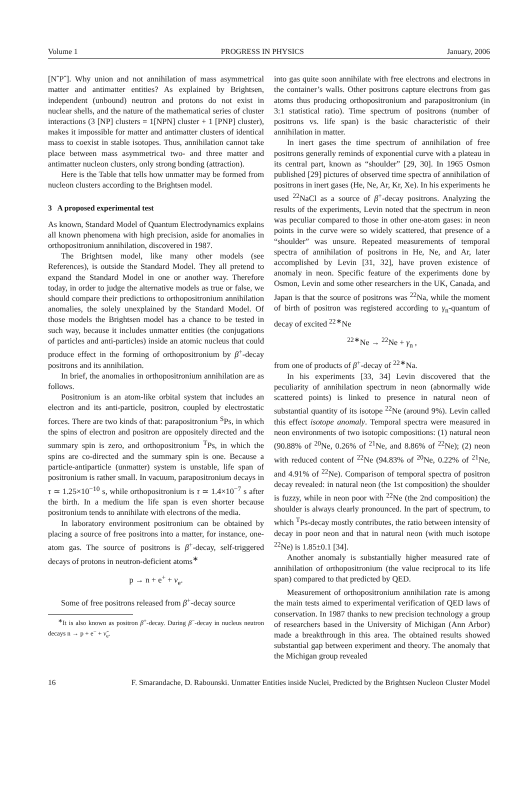Volume 1 PROGRESS IN PHYSICS January, 2006
[NˆPˆ]. Why union and not annihilation of mass asymmetrical matter and antimatter entities? As explained by Brightsen, independent (unbound) neutron and protons do not exist in nuclear shells, and the nature of the mathematical series of cluster interactions (3 [NP] clusters = 1[NPN] cluster + 1 [PNP] cluster), makes it impossible for matter and antimatter clusters of identical mass to coexist in stable isotopes. Thus, annihilation cannot take place between mass asymmetrical two- and three matter and antimatter nucleon clusters, only strong bonding (attraction).
Here is the Table that tells how unmatter may be formed from nucleon clusters according to the Brightsen model.
3 A proposed experimental test
As known, Standard Model of Quantum Electrodynamics explains all known phenomena with high precision, aside for anomalies in orthopositronium annihilation, discovered in 1987.
The Brightsen model, like many other models (see References), is outside the Standard Model. They all pretend to expand the Standard Model in one or another way. Therefore today, in order to judge the alternative models as true or false, we should compare their predictions to orthopositronium annihilation anomalies, the solely unexplained by the Standard Model. Of those models the Brightsen model has a chance to be tested in such way, because it includes unmatter entities (the conjugations of particles and anti-particles) inside an atomic nucleus that could produce effect in the forming of orthopositronium by β<sup>+</sup>-decay positrons and its annihilation.
In brief, the anomalies in orthopositronium annihilation are as follows.
Positronium is an atom-like orbital system that includes an electron and its anti-particle, positron, coupled by electrostatic forces. There are two kinds of that: parapositronium <sup>S</sup>Ps, in which the spins of electron and positron are oppositely directed and the summary spin is zero, and orthopositronium <sup>T</sup>Ps, in which the spins are co-directed and the summary spin is one. Because a particle-antiparticle (unmatter) system is unstable, life span of positronium is rather small. In vacuum, parapositronium decays in τ ≃ 1.25×10<sup>−10</sup> s, while orthopositronium is τ ≃ 1.4×10<sup>−7</sup> s after the birth. In a medium the life span is even shorter because positronium tends to annihilate with electrons of the media.
In laboratory environment positronium can be obtained by placing a source of free positrons into a matter, for instance, one-atom gas. The source of positrons is β<sup>+</sup>-decay, self-triggered decays of protons in neutron-deficient atoms<sup>∗</sup>
p → n + e<sup>+</sup> + ν<sub>e</sub>.
Some of free positrons released from β<sup>+</sup>-decay source
<sup>∗</sup>It is also known as positron β<sup>+</sup>-decay. During β<sup>−</sup>-decay in nucleus neutron decays n → p + e<sup>−</sup> + ν̃<sub>e</sub>.
into gas quite soon annihilate with free electrons and electrons in the container’s walls. Other positrons capture electrons from gas atoms thus producing orthopositronium and parapositronium (in 3:1 statistical ratio). Time spectrum of positrons (number of positrons vs. life span) is the basic characteristic of their annihilation in matter.
In inert gases the time spectrum of annihilation of free positrons generally reminds of exponential curve with a plateau in its central part, known as “shoulder” [29, 30]. In 1965 Osmon published [29] pictures of observed time spectra of annihilation of positrons in inert gases (He, Ne, Ar, Kr, Xe). In his experiments he used <sup>22</sup>NaCl as a source of β<sup>+</sup>-decay positrons. Analyzing the results of the experiments, Levin noted that the spectrum in neon was peculiar compared to those in other one-atom gases: in neon points in the curve were so widely scattered, that presence of a “shoulder” was unsure. Repeated measurements of temporal spectra of annihilation of positrons in He, Ne, and Ar, later accomplished by Levin [31, 32], have proven existence of anomaly in neon. Specific feature of the experiments done by Osmon, Levin and some other researchers in the UK, Canada, and Japan is that the source of positrons was <sup>22</sup>Na, while the moment of birth of positron was registered according to γ<sub>n</sub>-quantum of decay of excited <sup>22∗</sup>Ne
<sup>22∗</sup>Ne → <sup>22</sup>Ne + γ<sub>n</sub> ,
from one of products of β<sup>+</sup>-decay of <sup>22∗</sup>Na.
In his experiments [33, 34] Levin discovered that the peculiarity of annihilation spectrum in neon (abnormally wide scattered points) is linked to presence in natural neon of substantial quantity of its isotope <sup>22</sup>Ne (around 9%). Levin called this effect isotope anomaly. Temporal spectra were measured in neon environments of two isotopic compositions: (1) natural neon (90.88% of <sup>20</sup>Ne, 0.26% of <sup>21</sup>Ne, and 8.86% of <sup>22</sup>Ne); (2) neon with reduced content of <sup>22</sup>Ne (94.83% of <sup>20</sup>Ne, 0.22% of <sup>21</sup>Ne, and 4.91% of <sup>22</sup>Ne). Comparison of temporal spectra of positron decay revealed: in natural neon (the 1st composition) the shoulder is fuzzy, while in neon poor with <sup>22</sup>Ne (the 2nd composition) the shoulder is always clearly pronounced. In the part of spectrum, to which <sup>T</sup>Ps-decay mostly contributes, the ratio between intensity of decay in poor neon and that in natural neon (with much isotope <sup>22</sup>Ne) is 1.85±0.1 [34].
Another anomaly is substantially higher measured rate of annihilation of orthopositronium (the value reciprocal to its life span) compared to that predicted by QED.
Measurement of orthopositronium annihilation rate is among the main tests aimed to experimental verification of QED laws of conservation. In 1987 thanks to new precision technology a group of researchers based in the University of Michigan (Ann Arbor) made a breakthrough in this area. The obtained results showed substantial gap between experiment and theory. The anomaly that the Michigan group revealed
16 F. Smarandache, D. Rabounski. Unmatter Entities inside Nuclei, Predicted by the Brightsen Nucleon Cluster Model